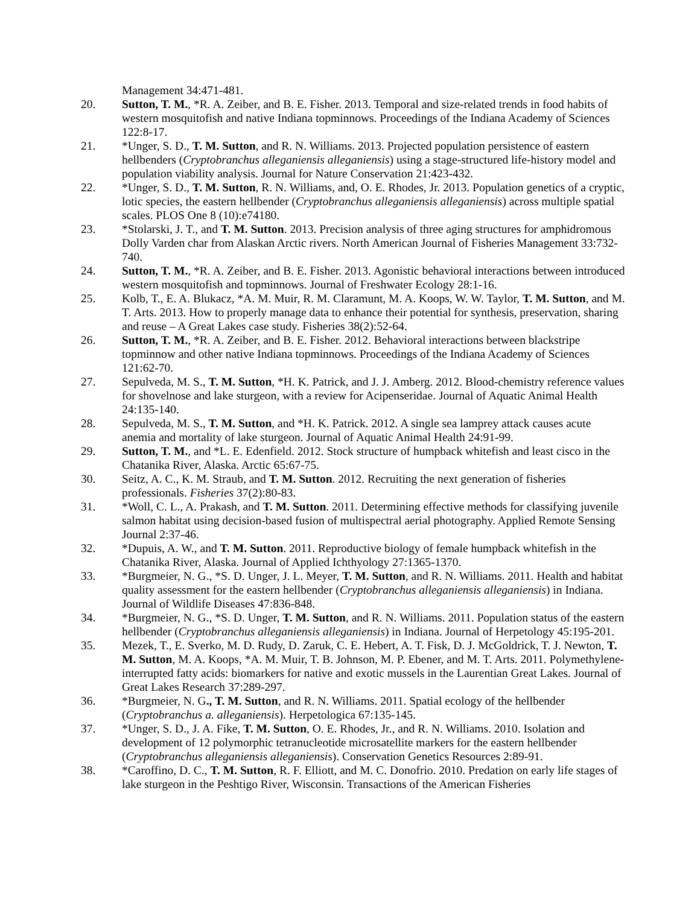Management 34:471-481.
20. Sutton, T. M., *R. A. Zeiber, and B. E. Fisher. 2013. Temporal and size-related trends in food habits of western mosquitofish and native Indiana topminnows. Proceedings of the Indiana Academy of Sciences 122:8-17.
21. *Unger, S. D., T. M. Sutton, and R. N. Williams. 2013. Projected population persistence of eastern hellbenders (Cryptobranchus alleganiensis alleganiensis) using a stage-structured life-history model and population viability analysis. Journal for Nature Conservation 21:423-432.
22. *Unger, S. D., T. M. Sutton, R. N. Williams, and, O. E. Rhodes, Jr. 2013. Population genetics of a cryptic, lotic species, the eastern hellbender (Cryptobranchus alleganiensis alleganiensis) across multiple spatial scales. PLOS One 8 (10):e74180.
23. *Stolarski, J. T., and T. M. Sutton. 2013. Precision analysis of three aging structures for amphidromous Dolly Varden char from Alaskan Arctic rivers. North American Journal of Fisheries Management 33:732-740.
24. Sutton, T. M., *R. A. Zeiber, and B. E. Fisher. 2013. Agonistic behavioral interactions between introduced western mosquitofish and topminnows. Journal of Freshwater Ecology 28:1-16.
25. Kolb, T., E. A. Blukacz, *A. M. Muir, R. M. Claramunt, M. A. Koops, W. W. Taylor, T. M. Sutton, and M. T. Arts. 2013. How to properly manage data to enhance their potential for synthesis, preservation, sharing and reuse – A Great Lakes case study. Fisheries 38(2):52-64.
26. Sutton, T. M., *R. A. Zeiber, and B. E. Fisher. 2012. Behavioral interactions between blackstripe topminnow and other native Indiana topminnows. Proceedings of the Indiana Academy of Sciences 121:62-70.
27. Sepulveda, M. S., T. M. Sutton, *H. K. Patrick, and J. J. Amberg. 2012. Blood-chemistry reference values for shovelnose and lake sturgeon, with a review for Acipenseridae. Journal of Aquatic Animal Health 24:135-140.
28. Sepulveda, M. S., T. M. Sutton, and *H. K. Patrick. 2012. A single sea lamprey attack causes acute anemia and mortality of lake sturgeon. Journal of Aquatic Animal Health 24:91-99.
29. Sutton, T. M., and *L. E. Edenfield. 2012. Stock structure of humpback whitefish and least cisco in the Chatanika River, Alaska. Arctic 65:67-75.
30. Seitz, A. C., K. M. Straub, and T. M. Sutton. 2012. Recruiting the next generation of fisheries professionals. Fisheries 37(2):80-83.
31. *Woll, C. L., A. Prakash, and T. M. Sutton. 2011. Determining effective methods for classifying juvenile salmon habitat using decision-based fusion of multispectral aerial photography. Applied Remote Sensing Journal 2:37-46.
32. *Dupuis, A. W., and T. M. Sutton. 2011. Reproductive biology of female humpback whitefish in the Chatanika River, Alaska. Journal of Applied Ichthyology 27:1365-1370.
33. *Burgmeier, N. G., *S. D. Unger, J. L. Meyer, T. M. Sutton, and R. N. Williams. 2011. Health and habitat quality assessment for the eastern hellbender (Cryptobranchus alleganiensis alleganiensis) in Indiana. Journal of Wildlife Diseases 47:836-848.
34. *Burgmeier, N. G., *S. D. Unger, T. M. Sutton, and R. N. Williams. 2011. Population status of the eastern hellbender (Cryptobranchus alleganiensis alleganiensis) in Indiana. Journal of Herpetology 45:195-201.
35. Mezek, T., E. Sverko, M. D. Rudy, D. Zaruk, C. E. Hebert, A. T. Fisk, D. J. McGoldrick, T. J. Newton, T. M. Sutton, M. A. Koops, *A. M. Muir, T. B. Johnson, M. P. Ebener, and M. T. Arts. 2011. Polymethylene-interrupted fatty acids: biomarkers for native and exotic mussels in the Laurentian Great Lakes. Journal of Great Lakes Research 37:289-297.
36. *Burgmeier, N. G., T. M. Sutton, and R. N. Williams. 2011. Spatial ecology of the hellbender (Cryptobranchus a. alleganiensis). Herpetologica 67:135-145.
37. *Unger, S. D., J. A. Fike, T. M. Sutton, O. E. Rhodes, Jr., and R. N. Williams. 2010. Isolation and development of 12 polymorphic tetranucleotide microsatellite markers for the eastern hellbender (Cryptobranchus alleganiensis alleganiensis). Conservation Genetics Resources 2:89-91.
38. *Caroffino, D. C., T. M. Sutton, R. F. Elliott, and M. C. Donofrio. 2010. Predation on early life stages of lake sturgeon in the Peshtigo River, Wisconsin. Transactions of the American Fisheries